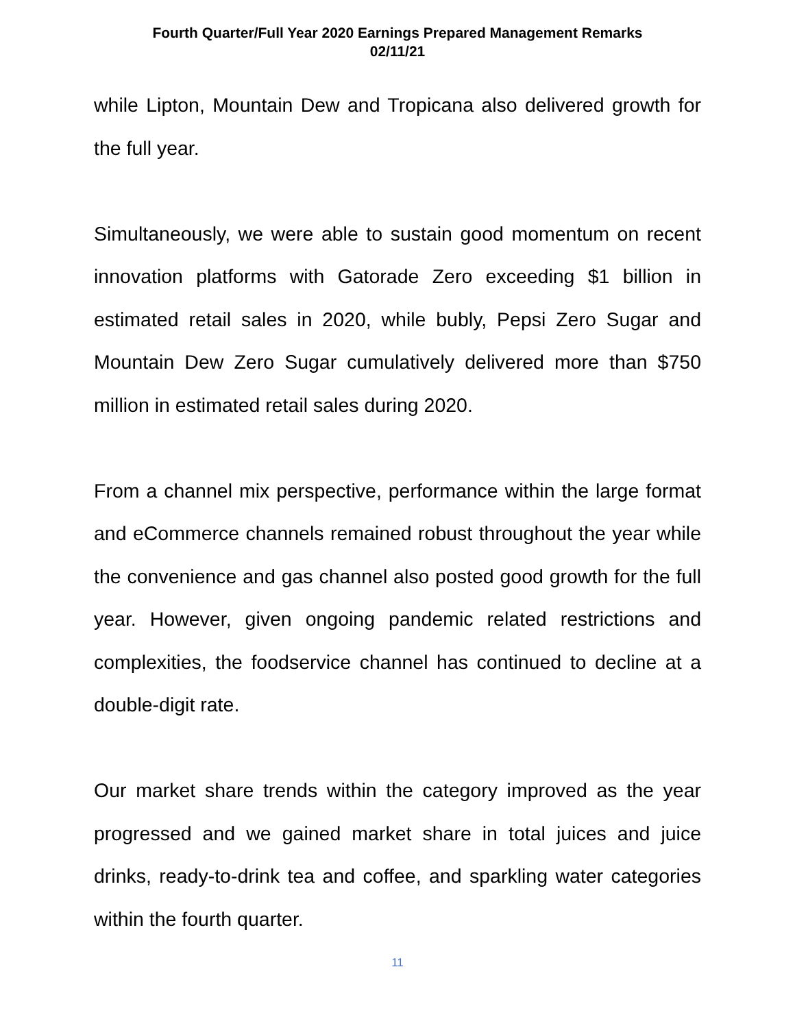Fourth Quarter/Full Year 2020 Earnings Prepared Management Remarks
02/11/21
while Lipton, Mountain Dew and Tropicana also delivered growth for the full year.
Simultaneously, we were able to sustain good momentum on recent innovation platforms with Gatorade Zero exceeding $1 billion in estimated retail sales in 2020, while bubly, Pepsi Zero Sugar and Mountain Dew Zero Sugar cumulatively delivered more than $750 million in estimated retail sales during 2020.
From a channel mix perspective, performance within the large format and eCommerce channels remained robust throughout the year while the convenience and gas channel also posted good growth for the full year. However, given ongoing pandemic related restrictions and complexities, the foodservice channel has continued to decline at a double-digit rate.
Our market share trends within the category improved as the year progressed and we gained market share in total juices and juice drinks, ready-to-drink tea and coffee, and sparkling water categories within the fourth quarter.
11